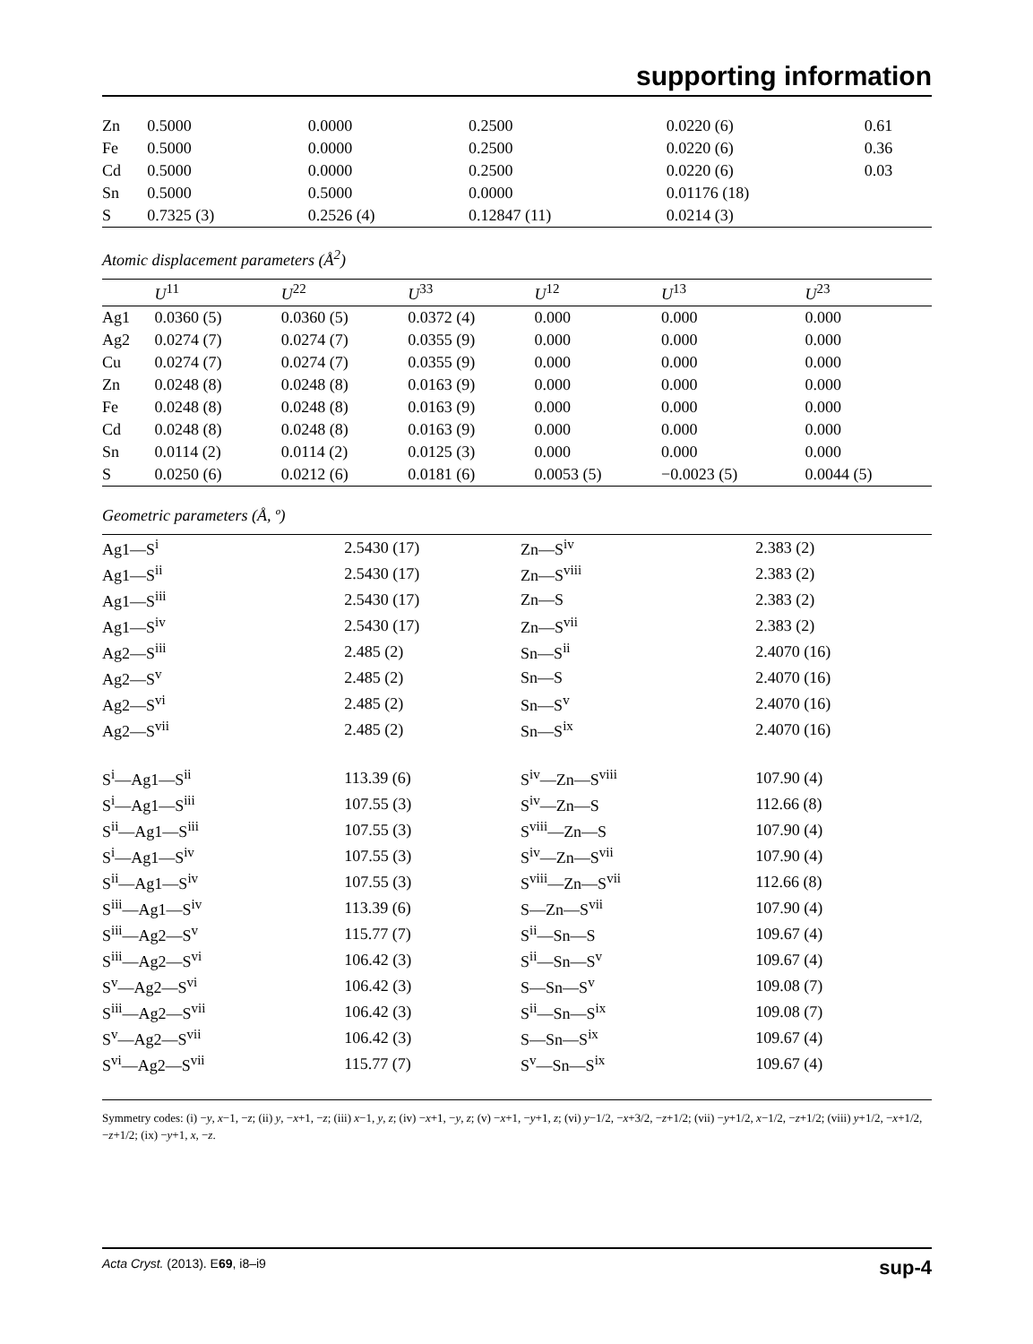supporting information
| Zn | 0.5000 | 0.0000 | 0.2500 | 0.0220 (6) | 0.61 |
| Fe | 0.5000 | 0.0000 | 0.2500 | 0.0220 (6) | 0.36 |
| Cd | 0.5000 | 0.0000 | 0.2500 | 0.0220 (6) | 0.03 |
| Sn | 0.5000 | 0.5000 | 0.0000 | 0.01176 (18) | |
| S | 0.7325 (3) | 0.2526 (4) | 0.12847 (11) | 0.0214 (3) | |
Atomic displacement parameters (Å<sup>2</sup>)
| | U<sup>11</sup> | U<sup>22</sup> | U<sup>33</sup> | U<sup>12</sup> | U<sup>13</sup> | U<sup>23</sup> |
| --- | --- | --- | --- | --- | --- | --- |
| Ag1 | 0.0360 (5) | 0.0360 (5) | 0.0372 (4) | 0.000 | 0.000 | 0.000 |
| Ag2 | 0.0274 (7) | 0.0274 (7) | 0.0355 (9) | 0.000 | 0.000 | 0.000 |
| Cu | 0.0274 (7) | 0.0274 (7) | 0.0355 (9) | 0.000 | 0.000 | 0.000 |
| Zn | 0.0248 (8) | 0.0248 (8) | 0.0163 (9) | 0.000 | 0.000 | 0.000 |
| Fe | 0.0248 (8) | 0.0248 (8) | 0.0163 (9) | 0.000 | 0.000 | 0.000 |
| Cd | 0.0248 (8) | 0.0248 (8) | 0.0163 (9) | 0.000 | 0.000 | 0.000 |
| Sn | 0.0114 (2) | 0.0114 (2) | 0.0125 (3) | 0.000 | 0.000 | 0.000 |
| S | 0.0250 (6) | 0.0212 (6) | 0.0181 (6) | 0.0053 (5) | −0.0023 (5) | 0.0044 (5) |
Geometric parameters (Å, º)
| Ag1—S<sup>i</sup> | 2.5430 (17) | Zn—S<sup>iv</sup> | 2.383 (2) |
| Ag1—S<sup>ii</sup> | 2.5430 (17) | Zn—S<sup>viii</sup> | 2.383 (2) |
| Ag1—S<sup>iii</sup> | 2.5430 (17) | Zn—S | 2.383 (2) |
| Ag1—S<sup>iv</sup> | 2.5430 (17) | Zn—S<sup>vii</sup> | 2.383 (2) |
| Ag2—S<sup>iii</sup> | 2.485 (2) | Sn—S<sup>ii</sup> | 2.4070 (16) |
| Ag2—S<sup>v</sup> | 2.485 (2) | Sn—S | 2.4070 (16) |
| Ag2—S<sup>vi</sup> | 2.485 (2) | Sn—S<sup>v</sup> | 2.4070 (16) |
| Ag2—S<sup>vii</sup> | 2.485 (2) | Sn—S<sup>ix</sup> | 2.4070 (16) |
| S<sup>i</sup>—Ag1—S<sup>ii</sup> | 113.39 (6) | S<sup>iv</sup>—Zn—S<sup>viii</sup> | 107.90 (4) |
| S<sup>i</sup>—Ag1—S<sup>iii</sup> | 107.55 (3) | S<sup>iv</sup>—Zn—S | 112.66 (8) |
| S<sup>ii</sup>—Ag1—S<sup>iii</sup> | 107.55 (3) | S<sup>viii</sup>—Zn—S | 107.90 (4) |
| S<sup>i</sup>—Ag1—S<sup>iv</sup> | 107.55 (3) | S<sup>iv</sup>—Zn—S<sup>vii</sup> | 107.90 (4) |
| S<sup>ii</sup>—Ag1—S<sup>iv</sup> | 107.55 (3) | S<sup>viii</sup>—Zn—S<sup>vii</sup> | 112.66 (8) |
| S<sup>iii</sup>—Ag1—S<sup>iv</sup> | 113.39 (6) | S—Zn—S<sup>vii</sup> | 107.90 (4) |
| S<sup>iii</sup>—Ag2—S<sup>v</sup> | 115.77 (7) | S<sup>ii</sup>—Sn—S | 109.67 (4) |
| S<sup>iii</sup>—Ag2—S<sup>vi</sup> | 106.42 (3) | S<sup>ii</sup>—Sn—S<sup>v</sup> | 109.67 (4) |
| S<sup>v</sup>—Ag2—S<sup>vi</sup> | 106.42 (3) | S—Sn—S<sup>v</sup> | 109.08 (7) |
| S<sup>iii</sup>—Ag2—S<sup>vii</sup> | 106.42 (3) | S<sup>ii</sup>—Sn—S<sup>ix</sup> | 109.08 (7) |
| S<sup>v</sup>—Ag2—S<sup>vii</sup> | 106.42 (3) | S—Sn—S<sup>ix</sup> | 109.67 (4) |
| S<sup>vi</sup>—Ag2—S<sup>vii</sup> | 115.77 (7) | S<sup>v</sup>—Sn—S<sup>ix</sup> | 109.67 (4) |
Symmetry codes: (i) −y, x−1, −z; (ii) y, −x+1, −z; (iii) x−1, y, z; (iv) −x+1, −y, z; (v) −x+1, −y+1, z; (vi) y−1/2, −x+3/2, −z+1/2; (vii) −y+1/2, x−1/2, −z+1/2; (viii) y+1/2, −x+1/2, −z+1/2; (ix) −y+1, x, −z.
Acta Cryst. (2013). E69, i8–i9 sup-4